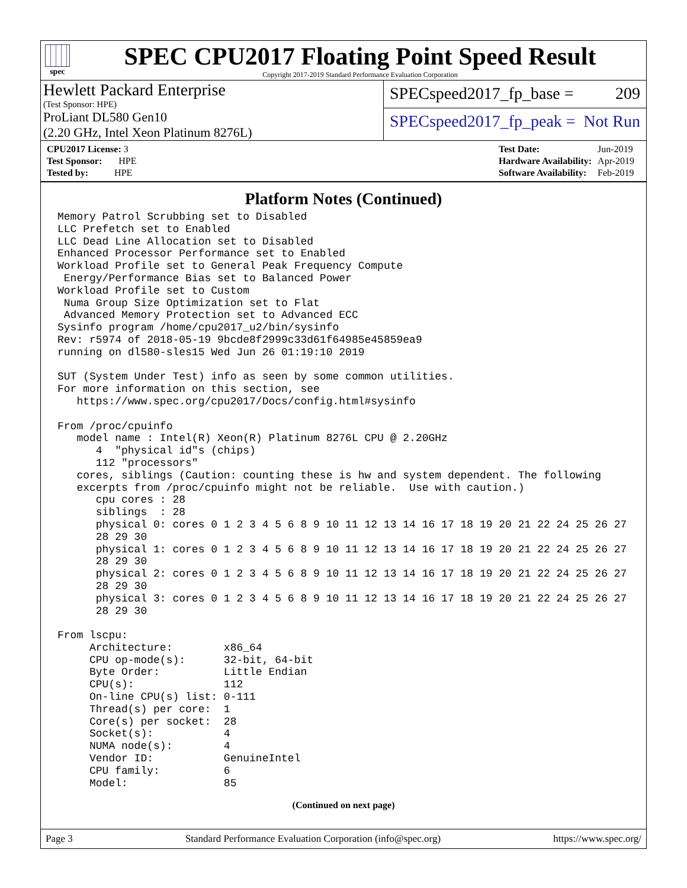spec
SPEC CPU2017 Floating Point Speed Result
Copyright 2017-2019 Standard Performance Evaluation Corporation
Hewlett Packard Enterprise
(Test Sponsor: HPE)
ProLiant DL580 Gen10
(2.20 GHz, Intel Xeon Platinum 8276L)
SPECspeed2017_fp_base = 209
SPECspeed2017_fp_peak = Not Run
| CPU2017 License: 3 |
| Test Sponsor: HPE |
| Tested by: HPE |
| Test Date: | Jun-2019 |
| Hardware Availability: | Apr-2019 |
| Software Availability: | Feb-2019 |
Platform Notes (Continued)
Memory Patrol Scrubbing set to Disabled
LLC Prefetch set to Enabled
LLC Dead Line Allocation set to Disabled
Enhanced Processor Performance set to Enabled
Workload Profile set to General Peak Frequency Compute
 Energy/Performance Bias set to Balanced Power
Workload Profile set to Custom
 Numa Group Size Optimization set to Flat
 Advanced Memory Protection set to Advanced ECC
Sysinfo program /home/cpu2017_u2/bin/sysinfo
Rev: r5974 of 2018-05-19 9bcde8f2999c33d61f64985e45859ea9
running on dl580-sles15 Wed Jun 26 01:19:10 2019

SUT (System Under Test) info as seen by some common utilities.
For more information on this section, see
   https://www.spec.org/cpu2017/Docs/config.html#sysinfo

From /proc/cpuinfo
   model name : Intel(R) Xeon(R) Platinum 8276L CPU @ 2.20GHz
      4  "physical id"s (chips)
      112 "processors"
   cores, siblings (Caution: counting these is hw and system dependent. The following
   excerpts from /proc/cpuinfo might not be reliable.  Use with caution.)
      cpu cores : 28
      siblings  : 28
      physical 0: cores 0 1 2 3 4 5 6 8 9 10 11 12 13 14 16 17 18 19 20 21 22 24 25 26 27
      28 29 30
      physical 1: cores 0 1 2 3 4 5 6 8 9 10 11 12 13 14 16 17 18 19 20 21 22 24 25 26 27
      28 29 30
      physical 2: cores 0 1 2 3 4 5 6 8 9 10 11 12 13 14 16 17 18 19 20 21 22 24 25 26 27
      28 29 30
      physical 3: cores 0 1 2 3 4 5 6 8 9 10 11 12 13 14 16 17 18 19 20 21 22 24 25 26 27
      28 29 30

From lscpu:
     Architecture:        x86_64
     CPU op-mode(s):      32-bit, 64-bit
     Byte Order:          Little Endian
     CPU(s):              112
     On-line CPU(s) list: 0-111
     Thread(s) per core:  1
     Core(s) per socket:  28
     Socket(s):           4
     NUMA node(s):        4
     Vendor ID:           GenuineIntel
     CPU family:          6
     Model:               85
(Continued on next page)
Page 3 Standard Performance Evaluation Corporation (info@spec.org) https://www.spec.org/